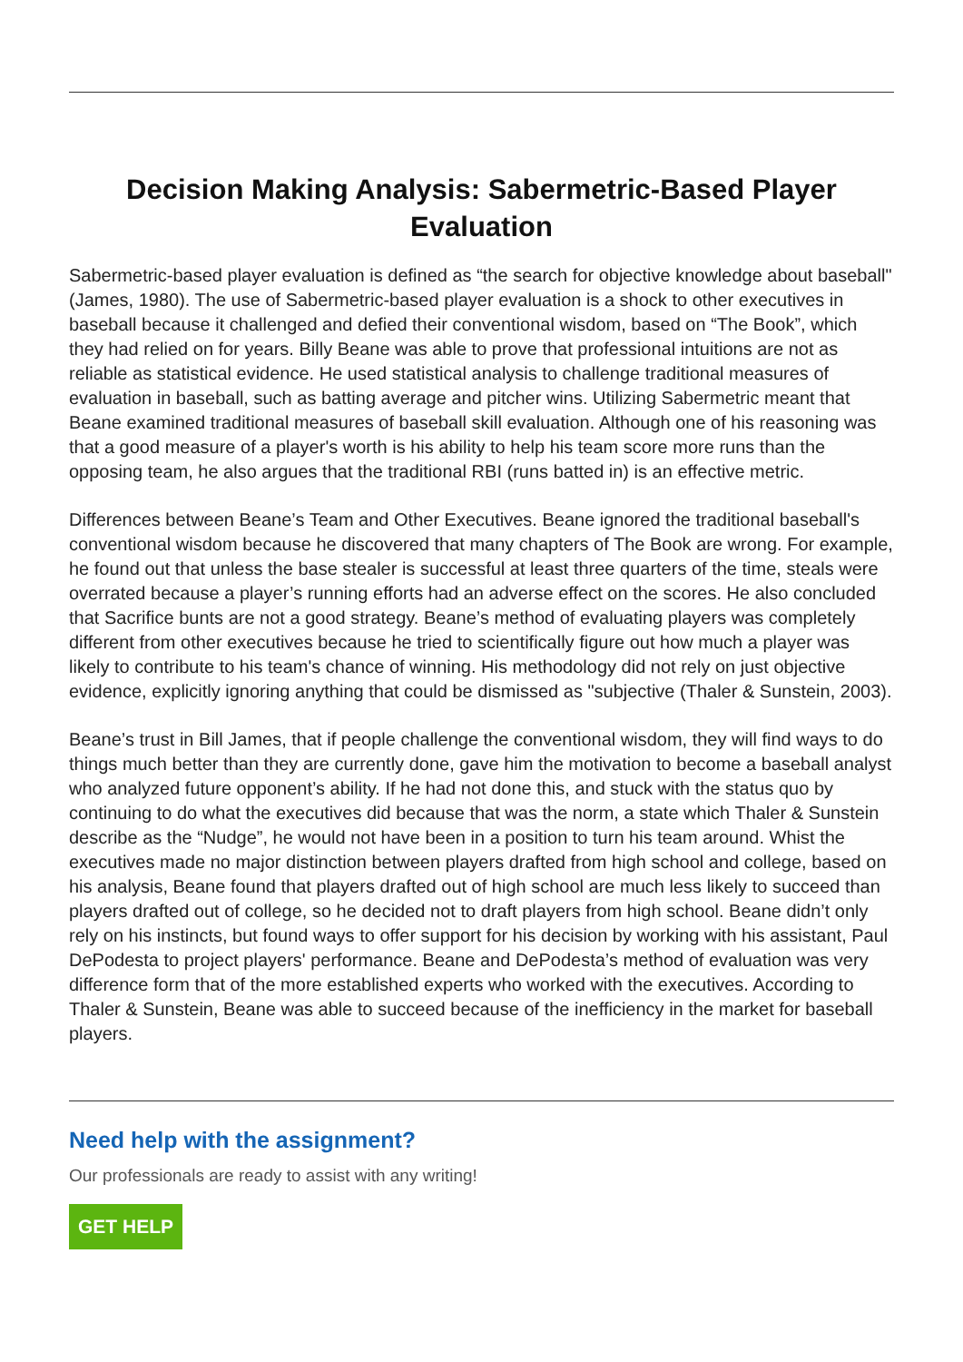Decision Making Analysis: Sabermetric-Based Player Evaluation
Sabermetric-based player evaluation is defined as “the search for objective knowledge about baseball" (James, 1980). The use of Sabermetric-based player evaluation is a shock to other executives in baseball because it challenged and defied their conventional wisdom, based on “The Book”, which they had relied on for years. Billy Beane was able to prove that professional intuitions are not as reliable as statistical evidence. He used statistical analysis to challenge traditional measures of evaluation in baseball, such as batting average and pitcher wins. Utilizing Sabermetric meant that Beane examined traditional measures of baseball skill evaluation. Although one of his reasoning was that a good measure of a player's worth is his ability to help his team score more runs than the opposing team, he also argues that the traditional RBI (runs batted in) is an effective metric.
Differences between Beane’s Team and Other Executives. Beane ignored the traditional baseball's conventional wisdom because he discovered that many chapters of The Book are wrong. For example, he found out that unless the base stealer is successful at least three quarters of the time, steals were overrated because a player’s running efforts had an adverse effect on the scores. He also concluded that Sacrifice bunts are not a good strategy. Beane’s method of evaluating players was completely different from other executives because he tried to scientifically figure out how much a player was likely to contribute to his team's chance of winning. His methodology did not rely on just objective evidence, explicitly ignoring anything that could be dismissed as "subjective (Thaler & Sunstein, 2003).
Beane’s trust in Bill James, that if people challenge the conventional wisdom, they will find ways to do things much better than they are currently done, gave him the motivation to become a baseball analyst who analyzed future opponent’s ability. If he had not done this, and stuck with the status quo by continuing to do what the executives did because that was the norm, a state which Thaler & Sunstein describe as the “Nudge”, he would not have been in a position to turn his team around. Whist the executives made no major distinction between players drafted from high school and college, based on his analysis, Beane found that players drafted out of high school are much less likely to succeed than players drafted out of college, so he decided not to draft players from high school. Beane didn’t only rely on his instincts, but found ways to offer support for his decision by working with his assistant, Paul DePodesta to project players' performance. Beane and DePodesta’s method of evaluation was very difference form that of the more established experts who worked with the executives. According to Thaler & Sunstein, Beane was able to succeed because of the inefficiency in the market for baseball players.
Need help with the assignment?
Our professionals are ready to assist with any writing!
GET HELP